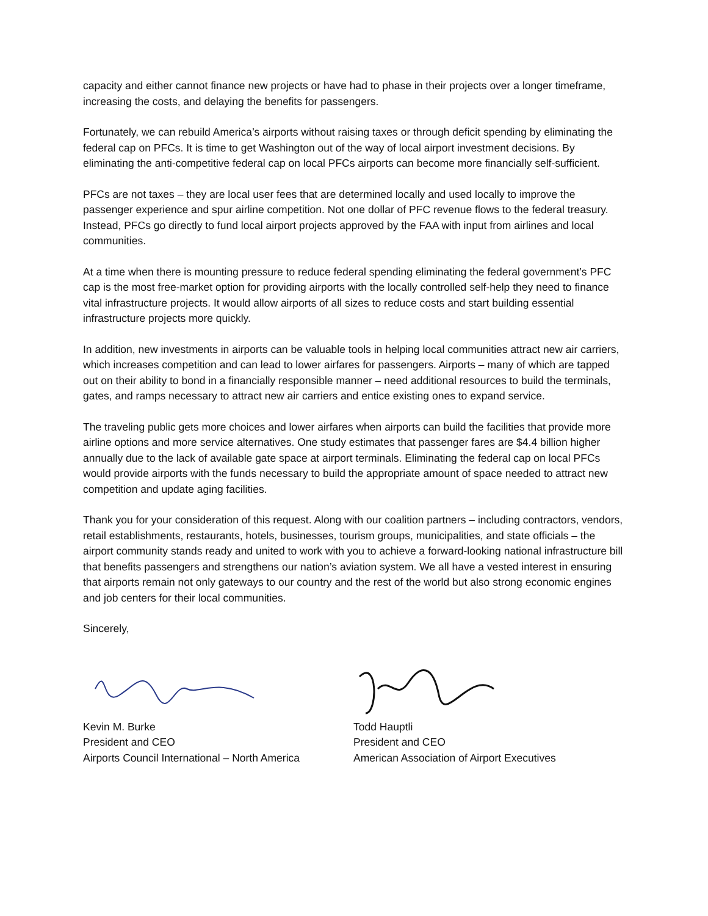capacity and either cannot finance new projects or have had to phase in their projects over a longer timeframe, increasing the costs, and delaying the benefits for passengers.
Fortunately, we can rebuild America’s airports without raising taxes or through deficit spending by eliminating the federal cap on PFCs. It is time to get Washington out of the way of local airport investment decisions. By eliminating the anti-competitive federal cap on local PFCs airports can become more financially self-sufficient.
PFCs are not taxes – they are local user fees that are determined locally and used locally to improve the passenger experience and spur airline competition. Not one dollar of PFC revenue flows to the federal treasury. Instead, PFCs go directly to fund local airport projects approved by the FAA with input from airlines and local communities.
At a time when there is mounting pressure to reduce federal spending eliminating the federal government’s PFC cap is the most free-market option for providing airports with the locally controlled self-help they need to finance vital infrastructure projects. It would allow airports of all sizes to reduce costs and start building essential infrastructure projects more quickly.
In addition, new investments in airports can be valuable tools in helping local communities attract new air carriers, which increases competition and can lead to lower airfares for passengers. Airports – many of which are tapped out on their ability to bond in a financially responsible manner – need additional resources to build the terminals, gates, and ramps necessary to attract new air carriers and entice existing ones to expand service.
The traveling public gets more choices and lower airfares when airports can build the facilities that provide more airline options and more service alternatives. One study estimates that passenger fares are $4.4 billion higher annually due to the lack of available gate space at airport terminals. Eliminating the federal cap on local PFCs would provide airports with the funds necessary to build the appropriate amount of space needed to attract new competition and update aging facilities.
Thank you for your consideration of this request. Along with our coalition partners – including contractors, vendors, retail establishments, restaurants, hotels, businesses, tourism groups, municipalities, and state officials – the airport community stands ready and united to work with you to achieve a forward-looking national infrastructure bill that benefits passengers and strengthens our nation’s aviation system. We all have a vested interest in ensuring that airports remain not only gateways to our country and the rest of the world but also strong economic engines and job centers for their local communities.
Sincerely,
Kevin M. Burke
President and CEO
Airports Council International – North America
Todd Hauptli
President and CEO
American Association of Airport Executives